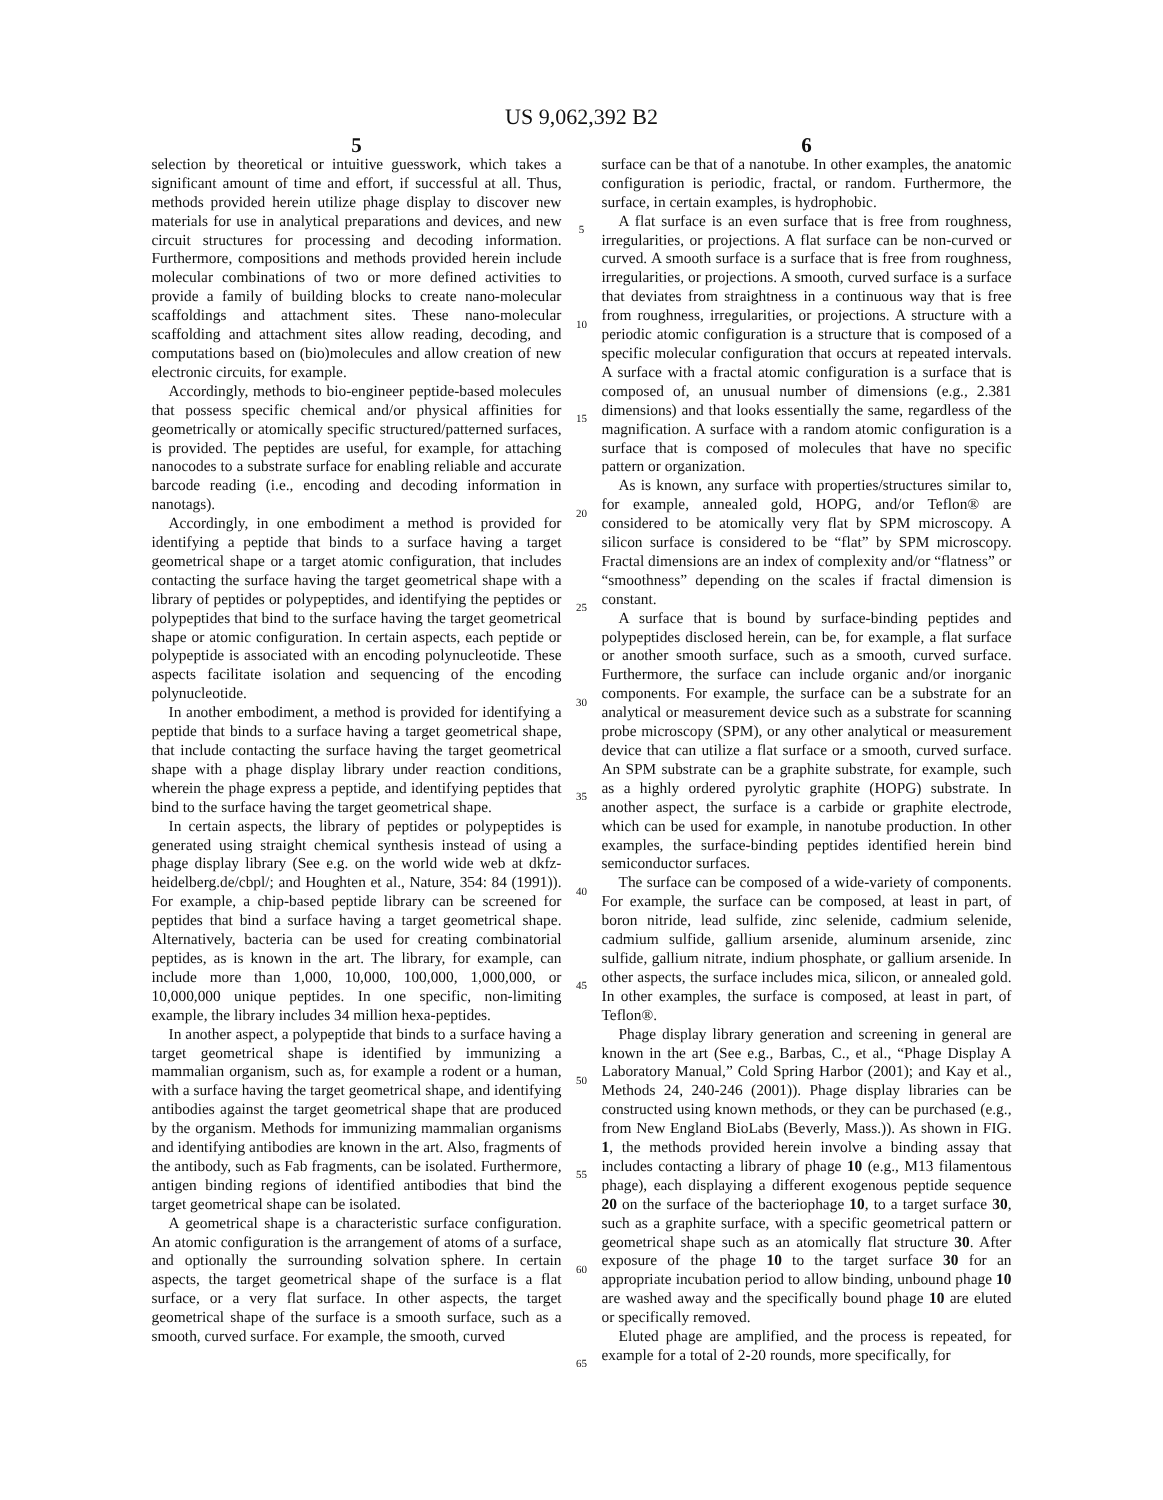US 9,062,392 B2
5
selection by theoretical or intuitive guesswork, which takes a significant amount of time and effort, if successful at all. Thus, methods provided herein utilize phage display to discover new materials for use in analytical preparations and devices, and new circuit structures for processing and decoding information. Furthermore, compositions and methods provided herein include molecular combinations of two or more defined activities to provide a family of building blocks to create nano-molecular scaffoldings and attachment sites. These nano-molecular scaffolding and attachment sites allow reading, decoding, and computations based on (bio)molecules and allow creation of new electronic circuits, for example.
Accordingly, methods to bio-engineer peptide-based molecules that possess specific chemical and/or physical affinities for geometrically or atomically specific structured/patterned surfaces, is provided. The peptides are useful, for example, for attaching nanocodes to a substrate surface for enabling reliable and accurate barcode reading (i.e., encoding and decoding information in nanotags).
Accordingly, in one embodiment a method is provided for identifying a peptide that binds to a surface having a target geometrical shape or a target atomic configuration, that includes contacting the surface having the target geometrical shape with a library of peptides or polypeptides, and identifying the peptides or polypeptides that bind to the surface having the target geometrical shape or atomic configuration. In certain aspects, each peptide or polypeptide is associated with an encoding polynucleotide. These aspects facilitate isolation and sequencing of the encoding polynucleotide.
In another embodiment, a method is provided for identifying a peptide that binds to a surface having a target geometrical shape, that include contacting the surface having the target geometrical shape with a phage display library under reaction conditions, wherein the phage express a peptide, and identifying peptides that bind to the surface having the target geometrical shape.
In certain aspects, the library of peptides or polypeptides is generated using straight chemical synthesis instead of using a phage display library (See e.g. on the world wide web at dkfz-heidelberg.de/cbpl/; and Houghten et al., Nature, 354: 84 (1991)). For example, a chip-based peptide library can be screened for peptides that bind a surface having a target geometrical shape. Alternatively, bacteria can be used for creating combinatorial peptides, as is known in the art. The library, for example, can include more than 1,000, 10,000, 100,000, 1,000,000, or 10,000,000 unique peptides. In one specific, non-limiting example, the library includes 34 million hexa-peptides.
In another aspect, a polypeptide that binds to a surface having a target geometrical shape is identified by immunizing a mammalian organism, such as, for example a rodent or a human, with a surface having the target geometrical shape, and identifying antibodies against the target geometrical shape that are produced by the organism. Methods for immunizing mammalian organisms and identifying antibodies are known in the art. Also, fragments of the antibody, such as Fab fragments, can be isolated. Furthermore, antigen binding regions of identified antibodies that bind the target geometrical shape can be isolated.
A geometrical shape is a characteristic surface configuration. An atomic configuration is the arrangement of atoms of a surface, and optionally the surrounding solvation sphere. In certain aspects, the target geometrical shape of the surface is a flat surface, or a very flat surface. In other aspects, the target geometrical shape of the surface is a smooth surface, such as a smooth, curved surface. For example, the smooth, curved
5
10
15
20
25
30
35
40
45
50
55
60
65
6
surface can be that of a nanotube. In other examples, the anatomic configuration is periodic, fractal, or random. Furthermore, the surface, in certain examples, is hydrophobic.
A flat surface is an even surface that is free from roughness, irregularities, or projections. A flat surface can be non-curved or curved. A smooth surface is a surface that is free from roughness, irregularities, or projections. A smooth, curved surface is a surface that deviates from straightness in a continuous way that is free from roughness, irregularities, or projections. A structure with a periodic atomic configuration is a structure that is composed of a specific molecular configuration that occurs at repeated intervals. A surface with a fractal atomic configuration is a surface that is composed of, an unusual number of dimensions (e.g., 2.381 dimensions) and that looks essentially the same, regardless of the magnification. A surface with a random atomic configuration is a surface that is composed of molecules that have no specific pattern or organization.
As is known, any surface with properties/structures similar to, for example, annealed gold, HOPG, and/or Teflon® are considered to be atomically very flat by SPM microscopy. A silicon surface is considered to be “flat” by SPM microscopy. Fractal dimensions are an index of complexity and/or “flatness” or “smoothness” depending on the scales if fractal dimension is constant.
A surface that is bound by surface-binding peptides and polypeptides disclosed herein, can be, for example, a flat surface or another smooth surface, such as a smooth, curved surface. Furthermore, the surface can include organic and/or inorganic components. For example, the surface can be a substrate for an analytical or measurement device such as a substrate for scanning probe microscopy (SPM), or any other analytical or measurement device that can utilize a flat surface or a smooth, curved surface. An SPM substrate can be a graphite substrate, for example, such as a highly ordered pyrolytic graphite (HOPG) substrate. In another aspect, the surface is a carbide or graphite electrode, which can be used for example, in nanotube production. In other examples, the surface-binding peptides identified herein bind semiconductor surfaces.
The surface can be composed of a wide-variety of components. For example, the surface can be composed, at least in part, of boron nitride, lead sulfide, zinc selenide, cadmium selenide, cadmium sulfide, gallium arsenide, aluminum arsenide, zinc sulfide, gallium nitrate, indium phosphate, or gallium arsenide. In other aspects, the surface includes mica, silicon, or annealed gold. In other examples, the surface is composed, at least in part, of Teflon®.
Phage display library generation and screening in general are known in the art (See e.g., Barbas, C., et al., “Phage Display A Laboratory Manual,” Cold Spring Harbor (2001); and Kay et al., Methods 24, 240-246 (2001)). Phage display libraries can be constructed using known methods, or they can be purchased (e.g., from New England BioLabs (Beverly, Mass.)). As shown in FIG. 1, the methods provided herein involve a binding assay that includes contacting a library of phage 10 (e.g., M13 filamentous phage), each displaying a different exogenous peptide sequence 20 on the surface of the bacteriophage 10, to a target surface 30, such as a graphite surface, with a specific geometrical pattern or geometrical shape such as an atomically flat structure 30. After exposure of the phage 10 to the target surface 30 for an appropriate incubation period to allow binding, unbound phage 10 are washed away and the specifically bound phage 10 are eluted or specifically removed.
Eluted phage are amplified, and the process is repeated, for example for a total of 2-20 rounds, more specifically, for